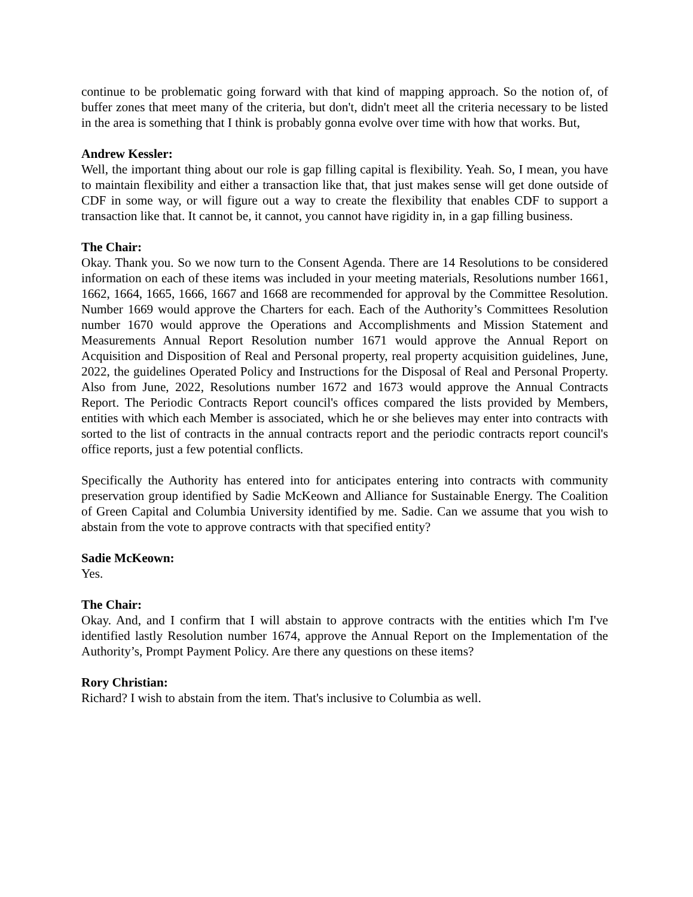continue to be problematic going forward with that kind of mapping approach. So the notion of, of buffer zones that meet many of the criteria, but don't, didn't meet all the criteria necessary to be listed in the area is something that I think is probably gonna evolve over time with how that works. But,
Andrew Kessler:
Well, the important thing about our role is gap filling capital is flexibility. Yeah. So, I mean, you have to maintain flexibility and either a transaction like that, that just makes sense will get done outside of CDF in some way, or will figure out a way to create the flexibility that enables CDF to support a transaction like that. It cannot be, it cannot, you cannot have rigidity in, in a gap filling business.
The Chair:
Okay. Thank you. So we now turn to the Consent Agenda. There are 14 Resolutions to be considered information on each of these items was included in your meeting materials, Resolutions number 1661, 1662, 1664, 1665, 1666, 1667 and 1668 are recommended for approval by the Committee Resolution. Number 1669 would approve the Charters for each. Each of the Authority’s Committees Resolution number 1670 would approve the Operations and Accomplishments and Mission Statement and Measurements Annual Report Resolution number 1671 would approve the Annual Report on Acquisition and Disposition of Real and Personal property, real property acquisition guidelines, June, 2022, the guidelines Operated Policy and Instructions for the Disposal of Real and Personal Property. Also from June, 2022, Resolutions number 1672 and 1673 would approve the Annual Contracts Report. The Periodic Contracts Report council's offices compared the lists provided by Members, entities with which each Member is associated, which he or she believes may enter into contracts with sorted to the list of contracts in the annual contracts report and the periodic contracts report council's office reports, just a few potential conflicts.
Specifically the Authority has entered into for anticipates entering into contracts with community preservation group identified by Sadie McKeown and Alliance for Sustainable Energy. The Coalition of Green Capital and Columbia University identified by me. Sadie. Can we assume that you wish to abstain from the vote to approve contracts with that specified entity?
Sadie McKeown:
Yes.
The Chair:
Okay. And, and I confirm that I will abstain to approve contracts with the entities which I'm I've identified lastly Resolution number 1674, approve the Annual Report on the Implementation of the Authority’s, Prompt Payment Policy. Are there any questions on these items?
Rory Christian:
Richard? I wish to abstain from the item. That's inclusive to Columbia as well.